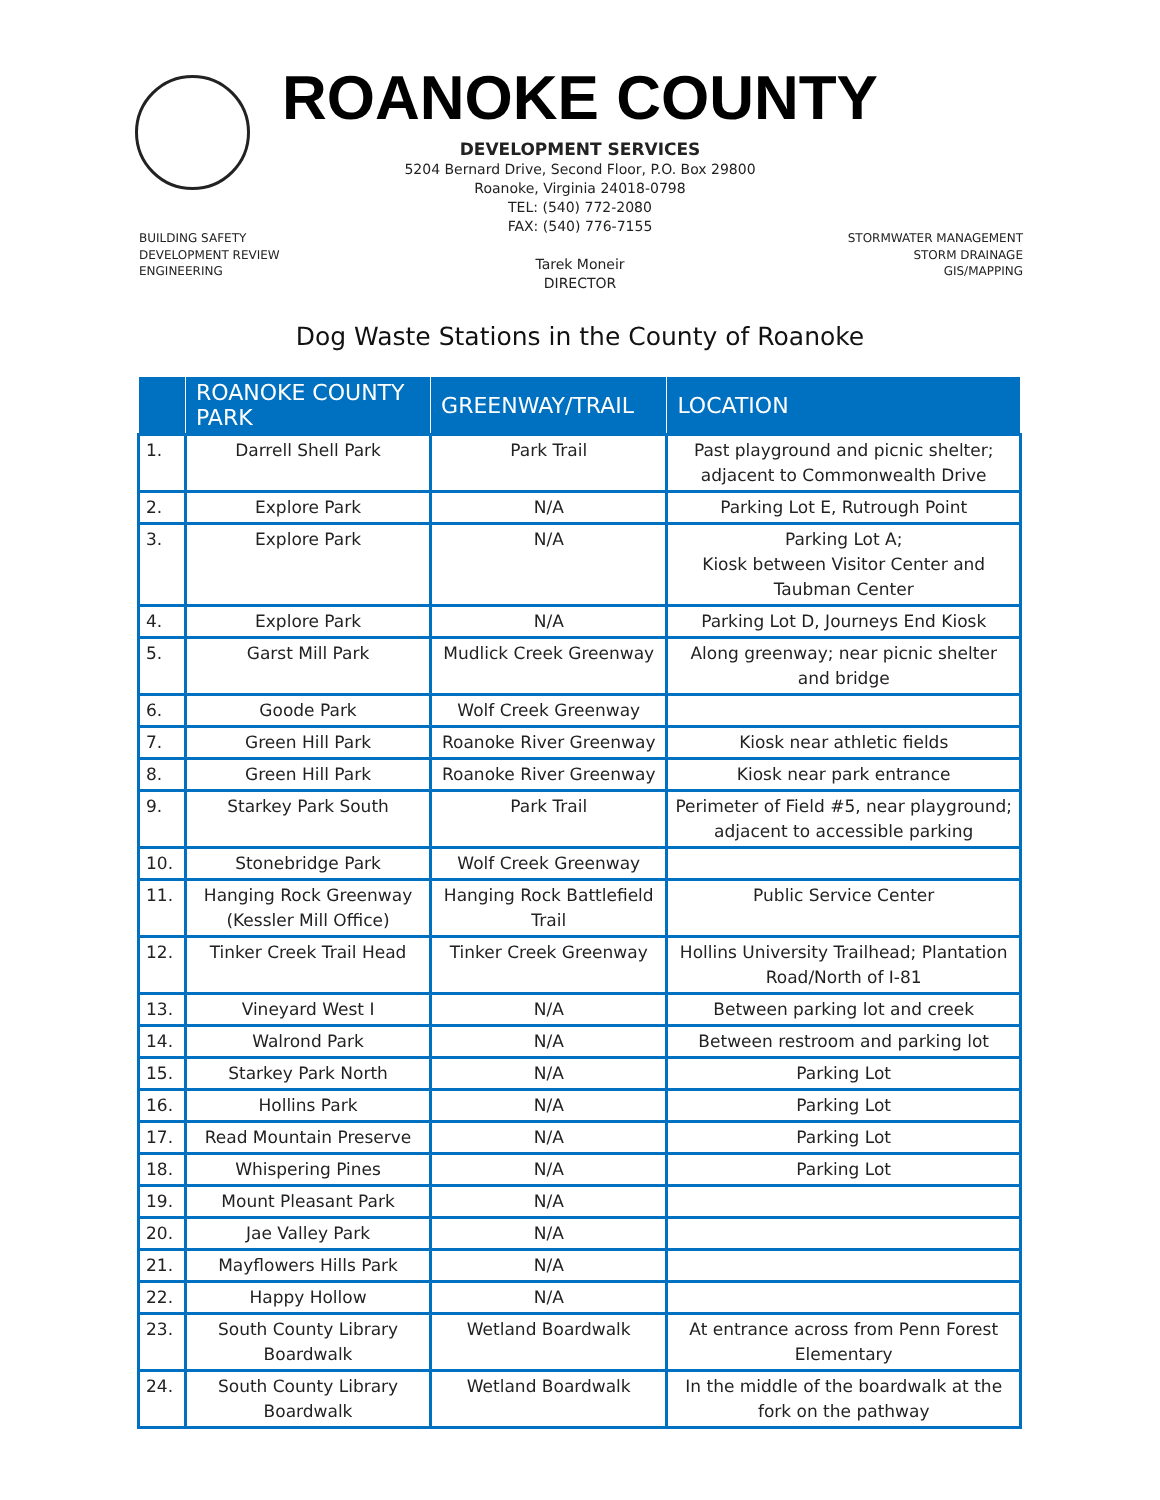ROANOKE COUNTY
DEVELOPMENT SERVICES
5204 Bernard Drive, Second Floor, P.O. Box 29800
Roanoke, Virginia 24018-0798
TEL: (540) 772-2080
FAX: (540) 776-7155
BUILDING SAFETY
DEVELOPMENT REVIEW
ENGINEERING
Tarek Moneir
DIRECTOR
STORMWATER MANAGEMENT
STORM DRAINAGE
GIS/MAPPING
Dog Waste Stations in the County of Roanoke
| | ROANOKE COUNTY PARK | GREENWAY/TRAIL | LOCATION |
| --- | --- | --- | --- |
| 1. | Darrell Shell Park | Park Trail | Past playground and picnic shelter; adjacent to Commonwealth Drive |
| 2. | Explore Park | N/A | Parking Lot E, Rutrough Point |
| 3. | Explore Park | N/A | Parking Lot A; Kiosk between Visitor Center and Taubman Center |
| 4. | Explore Park | N/A | Parking Lot D, Journeys End Kiosk |
| 5. | Garst Mill Park | Mudlick Creek Greenway | Along greenway; near picnic shelter and bridge |
| 6. | Goode Park | Wolf Creek Greenway | |
| 7. | Green Hill Park | Roanoke River Greenway | Kiosk near athletic fields |
| 8. | Green Hill Park | Roanoke River Greenway | Kiosk near park entrance |
| 9. | Starkey Park South | Park Trail | Perimeter of Field #5, near playground; adjacent to accessible parking |
| 10. | Stonebridge Park | Wolf Creek Greenway | |
| 11. | Hanging Rock Greenway (Kessler Mill Office) | Hanging Rock Battlefield Trail | Public Service Center |
| 12. | Tinker Creek Trail Head | Tinker Creek Greenway | Hollins University Trailhead; Plantation Road/North of I-81 |
| 13. | Vineyard West I | N/A | Between parking lot and creek |
| 14. | Walrond Park | N/A | Between restroom and parking lot |
| 15. | Starkey Park North | N/A | Parking Lot |
| 16. | Hollins Park | N/A | Parking Lot |
| 17. | Read Mountain Preserve | N/A | Parking Lot |
| 18. | Whispering Pines | N/A | Parking Lot |
| 19. | Mount Pleasant Park | N/A | |
| 20. | Jae Valley Park | N/A | |
| 21. | Mayflowers Hills Park | N/A | |
| 22. | Happy Hollow | N/A | |
| 23. | South County Library Boardwalk | Wetland Boardwalk | At entrance across from Penn Forest Elementary |
| 24. | South County Library Boardwalk | Wetland Boardwalk | In the middle of the boardwalk at the fork on the pathway |